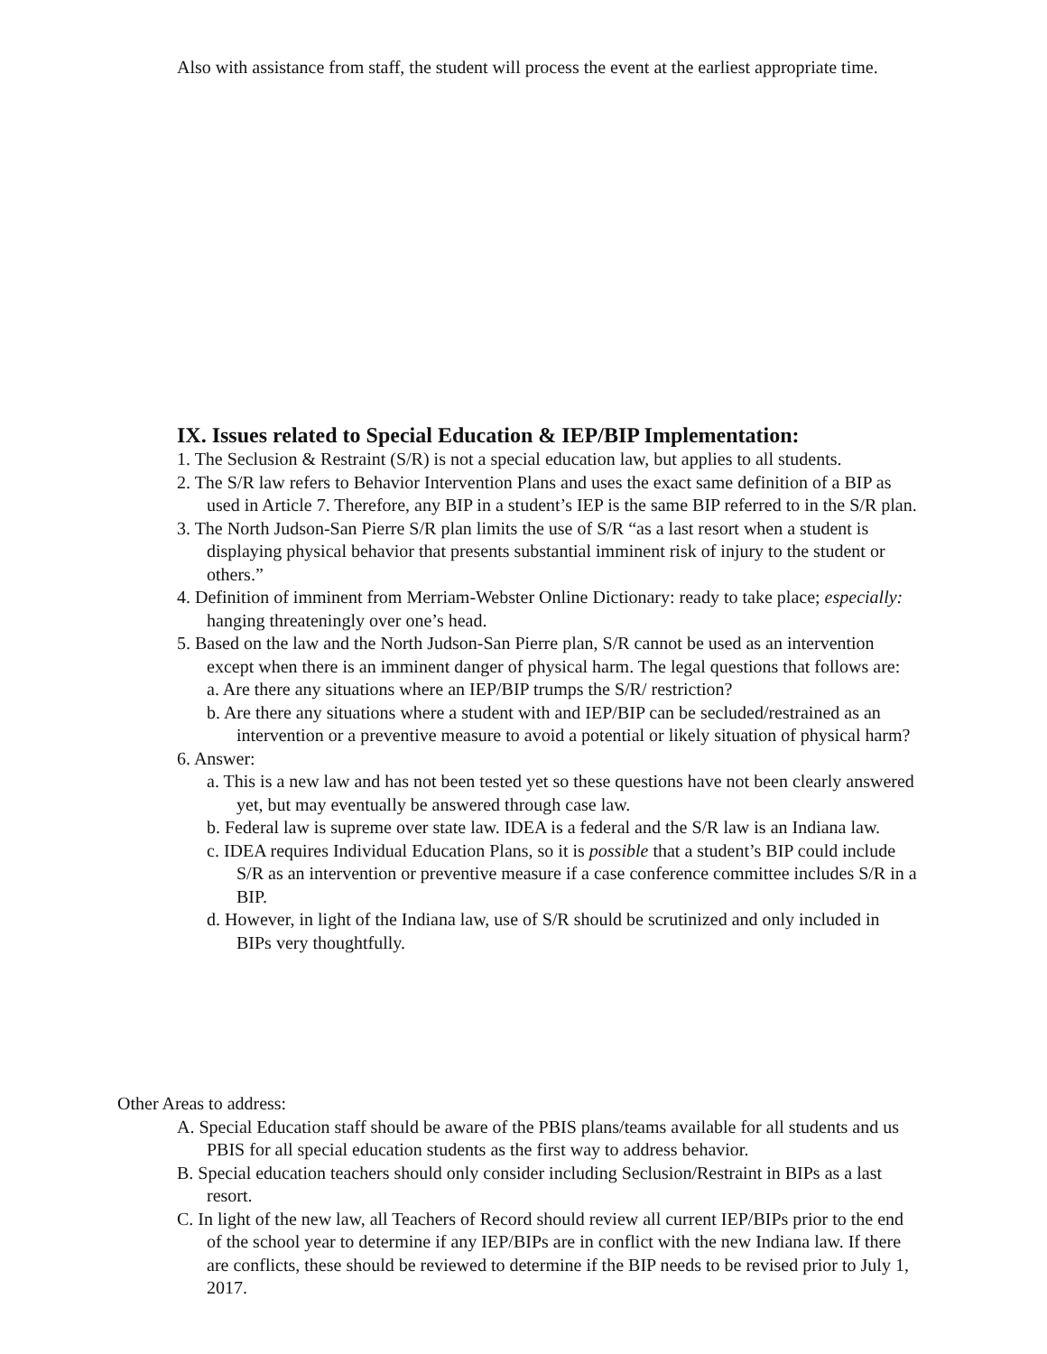Also with assistance from staff, the student will process the event at the earliest appropriate time.
IX. Issues related to Special Education & IEP/BIP Implementation:
1. The Seclusion & Restraint (S/R) is not a special education law, but applies to all students.
2. The S/R law refers to Behavior Intervention Plans and uses the exact same definition of a BIP as used in Article 7. Therefore, any BIP in a student’s IEP is the same BIP referred to in the S/R plan.
3. The North Judson-San Pierre S/R plan limits the use of S/R “as a last resort when a student is displaying physical behavior that presents substantial imminent risk of injury to the student or others.”
4. Definition of imminent from Merriam-Webster Online Dictionary: ready to take place; especially: hanging threateningly over one’s head.
5. Based on the law and the North Judson-San Pierre plan, S/R cannot be used as an intervention except when there is an imminent danger of physical harm. The legal questions that follows are:
a. Are there any situations where an IEP/BIP trumps the S/R/ restriction?
b. Are there any situations where a student with and IEP/BIP can be secluded/restrained as an intervention or a preventive measure to avoid a potential or likely situation of physical harm?
6. Answer:
a. This is a new law and has not been tested yet so these questions have not been clearly answered yet, but may eventually be answered through case law.
b. Federal law is supreme over state law. IDEA is a federal and the S/R law is an Indiana law.
c. IDEA requires Individual Education Plans, so it is possible that a student’s BIP could include S/R as an intervention or preventive measure if a case conference committee includes S/R in a BIP.
d. However, in light of the Indiana law, use of S/R should be scrutinized and only included in BIPs very thoughtfully.
Other Areas to address:
A. Special Education staff should be aware of the PBIS plans/teams available for all students and us PBIS for all special education students as the first way to address behavior.
B. Special education teachers should only consider including Seclusion/Restraint in BIPs as a last resort.
C. In light of the new law, all Teachers of Record should review all current IEP/BIPs prior to the end of the school year to determine if any IEP/BIPs are in conflict with the new Indiana law. If there are conflicts, these should be reviewed to determine if the BIP needs to be revised prior to July 1, 2017.